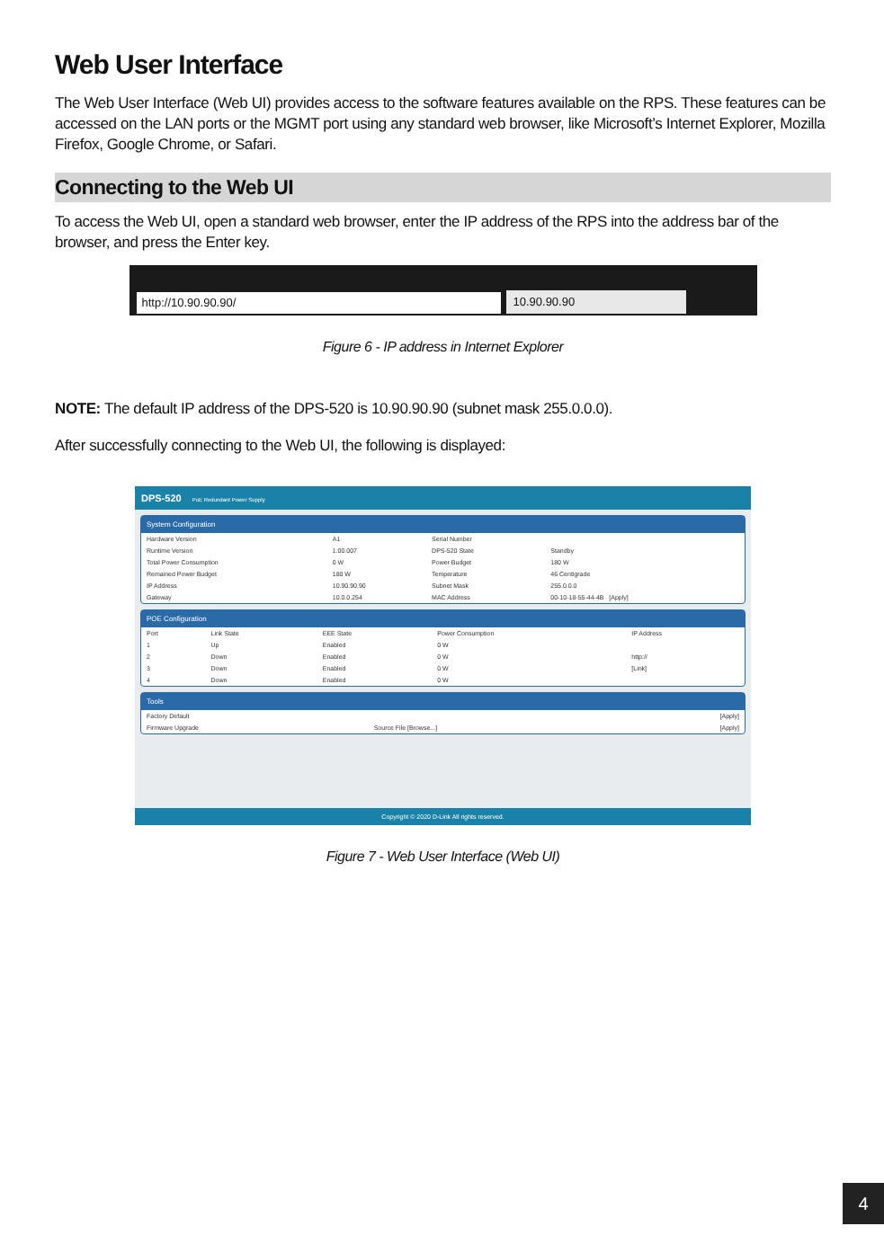Web User Interface
The Web User Interface (Web UI) provides access to the software features available on the RPS. These features can be accessed on the LAN ports or the MGMT port using any standard web browser, like Microsoft’s Internet Explorer, Mozilla Firefox, Google Chrome, or Safari.
Connecting to the Web UI
To access the Web UI, open a standard web browser, enter the IP address of the RPS into the address bar of the browser, and press the Enter key.
http://10.90.90.90/
10.90.90.90
Figure 6 - IP address in Internet Explorer
NOTE: The default IP address of the DPS-520 is 10.90.90.90 (subnet mask 255.0.0.0).
After successfully connecting to the Web UI, the following is displayed:
DPS-520 PoE Redundant Power Supply
System Configuration
| Hardware Version | A1 | Serial Number | |
| Runtime Version | 1.00.007 | DPS-520 State | Standby |
| Total Power Consumption | 0 W | Power Budget | 180 W |
| Remained Power Budget | 180 W | Temperature | 46 Centigrade |
| IP Address | 10.90.90.90 | Subnet Mask | 255.0.0.0 |
| Gateway | 10.0.0.254 | MAC Address | 00-10-18-55-44-4B [Apply] |
POE Configuration
| Port | Link State | EEE State | Power Consumption | IP Address |
| 1 | Up | Enabled | 0 W | |
| 2 | Down | Enabled | 0 W | http:// |
| 3 | Down | Enabled | 0 W | [Link] |
| 4 | Down | Enabled | 0 W | |
Tools
| Factory Default | | [Apply] |
| Firmware Upgrade | Source File [Browse...] | [Apply] |
Copyright © 2020 D-Link All rights reserved.
Figure 7 - Web User Interface (Web UI)
4